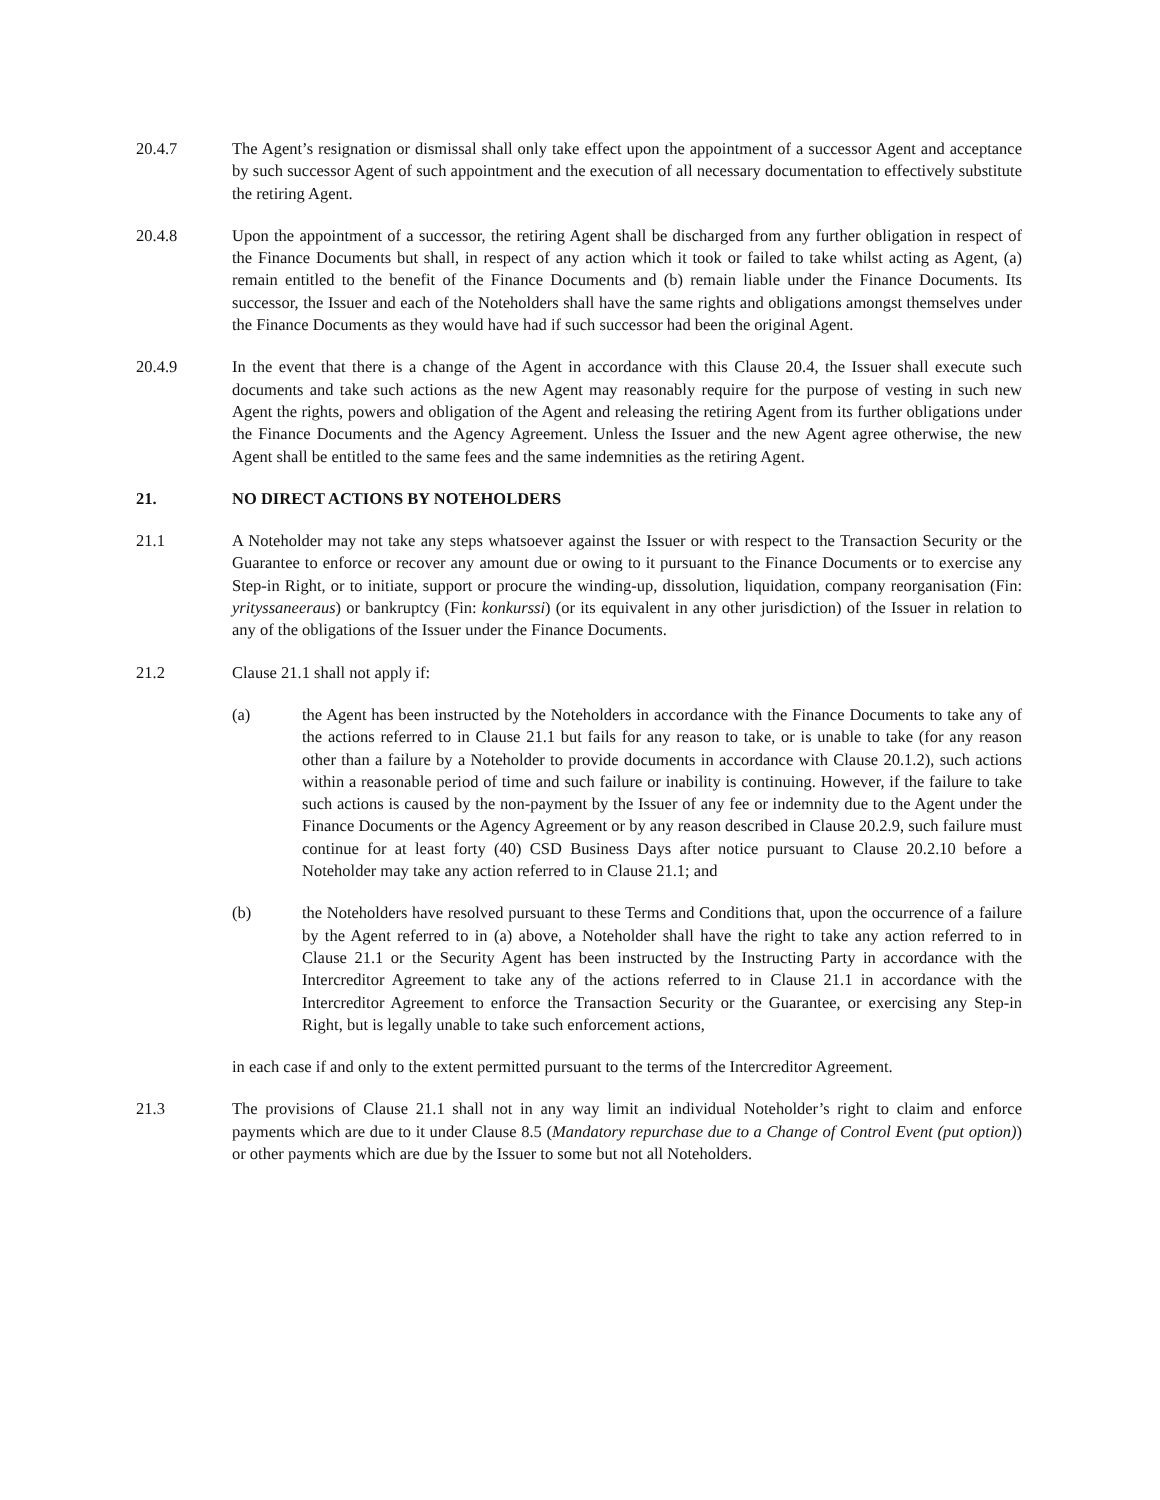20.4.7 The Agent’s resignation or dismissal shall only take effect upon the appointment of a successor Agent and acceptance by such successor Agent of such appointment and the execution of all necessary documentation to effectively substitute the retiring Agent.
20.4.8 Upon the appointment of a successor, the retiring Agent shall be discharged from any further obligation in respect of the Finance Documents but shall, in respect of any action which it took or failed to take whilst acting as Agent, (a) remain entitled to the benefit of the Finance Documents and (b) remain liable under the Finance Documents. Its successor, the Issuer and each of the Noteholders shall have the same rights and obligations amongst themselves under the Finance Documents as they would have had if such successor had been the original Agent.
20.4.9 In the event that there is a change of the Agent in accordance with this Clause 20.4, the Issuer shall execute such documents and take such actions as the new Agent may reasonably require for the purpose of vesting in such new Agent the rights, powers and obligation of the Agent and releasing the retiring Agent from its further obligations under the Finance Documents and the Agency Agreement. Unless the Issuer and the new Agent agree otherwise, the new Agent shall be entitled to the same fees and the same indemnities as the retiring Agent.
21. NO DIRECT ACTIONS BY NOTEHOLDERS
21.1 A Noteholder may not take any steps whatsoever against the Issuer or with respect to the Transaction Security or the Guarantee to enforce or recover any amount due or owing to it pursuant to the Finance Documents or to exercise any Step-in Right, or to initiate, support or procure the winding-up, dissolution, liquidation, company reorganisation (Fin: yrityssaneeraus) or bankruptcy (Fin: konkurssi) (or its equivalent in any other jurisdiction) of the Issuer in relation to any of the obligations of the Issuer under the Finance Documents.
21.2 Clause 21.1 shall not apply if:
(a) the Agent has been instructed by the Noteholders in accordance with the Finance Documents to take any of the actions referred to in Clause 21.1 but fails for any reason to take, or is unable to take (for any reason other than a failure by a Noteholder to provide documents in accordance with Clause 20.1.2), such actions within a reasonable period of time and such failure or inability is continuing. However, if the failure to take such actions is caused by the non-payment by the Issuer of any fee or indemnity due to the Agent under the Finance Documents or the Agency Agreement or by any reason described in Clause 20.2.9, such failure must continue for at least forty (40) CSD Business Days after notice pursuant to Clause 20.2.10 before a Noteholder may take any action referred to in Clause 21.1; and
(b) the Noteholders have resolved pursuant to these Terms and Conditions that, upon the occurrence of a failure by the Agent referred to in (a) above, a Noteholder shall have the right to take any action referred to in Clause 21.1 or the Security Agent has been instructed by the Instructing Party in accordance with the Intercreditor Agreement to take any of the actions referred to in Clause 21.1 in accordance with the Intercreditor Agreement to enforce the Transaction Security or the Guarantee, or exercising any Step-in Right, but is legally unable to take such enforcement actions,
in each case if and only to the extent permitted pursuant to the terms of the Intercreditor Agreement.
21.3 The provisions of Clause 21.1 shall not in any way limit an individual Noteholder’s right to claim and enforce payments which are due to it under Clause 8.5 (Mandatory repurchase due to a Change of Control Event (put option)) or other payments which are due by the Issuer to some but not all Noteholders.